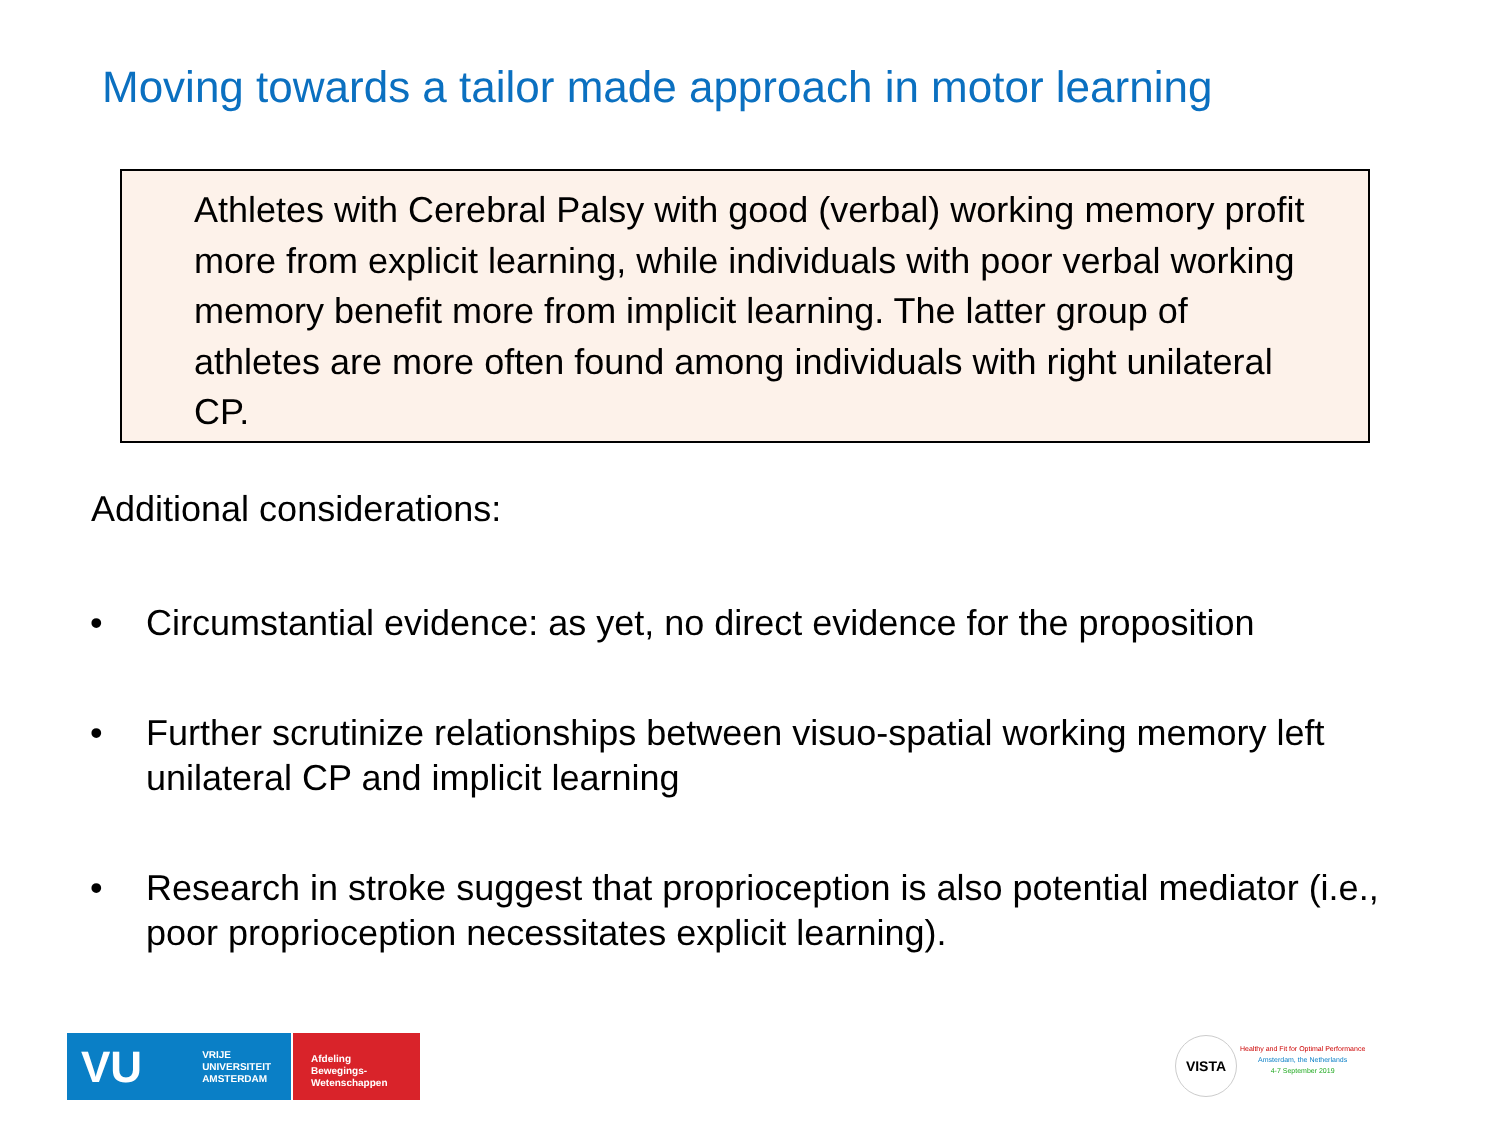Moving towards a tailor made approach in motor learning
Athletes with Cerebral Palsy with good (verbal) working memory profit more from explicit learning, while individuals with poor verbal working memory benefit more from implicit learning. The latter group of athletes are more often found among individuals with right unilateral CP.
Additional considerations:
• Circumstantial evidence: as yet, no direct evidence for the proposition
• Further scrutinize relationships between visuo-spatial working memory left unilateral CP and implicit learning
• Research in stroke suggest that proprioception is also potential mediator (i.e., poor proprioception necessitates explicit learning).
VU VRIJE
UNIVERSITEIT
AMSTERDAM
Afdeling
Bewegings-
Wetenschappen
VISTA
Healthy and Fit for Optimal Performance
Amsterdam, the Netherlands
4-7 September 2019